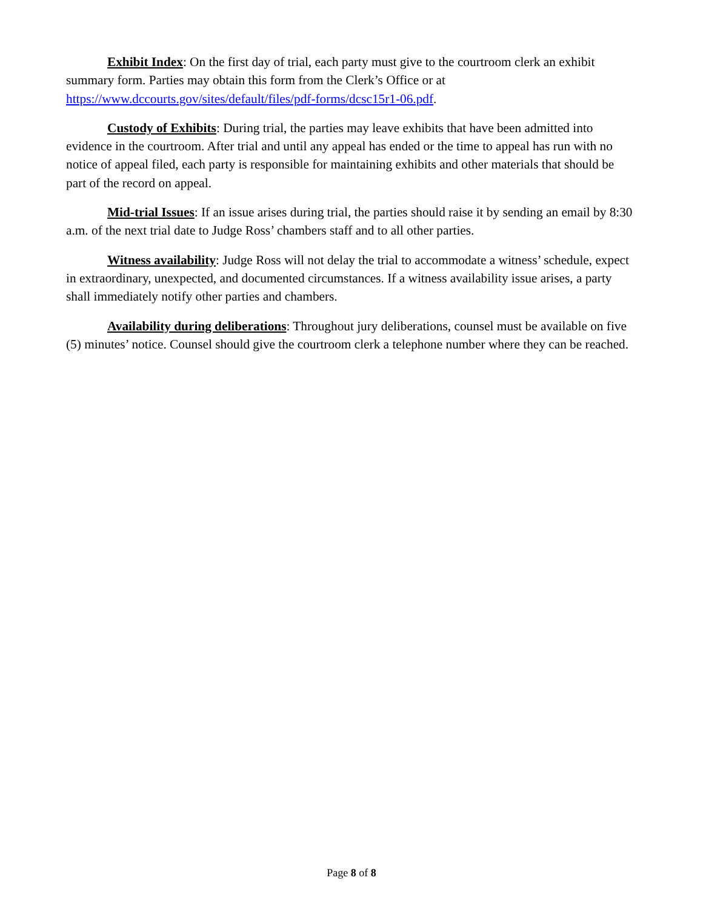Exhibit Index: On the first day of trial, each party must give to the courtroom clerk an exhibit summary form. Parties may obtain this form from the Clerk’s Office or at https://www.dccourts.gov/sites/default/files/pdf-forms/dcsc15r1-06.pdf.
Custody of Exhibits: During trial, the parties may leave exhibits that have been admitted into evidence in the courtroom. After trial and until any appeal has ended or the time to appeal has run with no notice of appeal filed, each party is responsible for maintaining exhibits and other materials that should be part of the record on appeal.
Mid-trial Issues: If an issue arises during trial, the parties should raise it by sending an email by 8:30 a.m. of the next trial date to Judge Ross’ chambers staff and to all other parties.
Witness availability: Judge Ross will not delay the trial to accommodate a witness’ schedule, expect in extraordinary, unexpected, and documented circumstances. If a witness availability issue arises, a party shall immediately notify other parties and chambers.
Availability during deliberations: Throughout jury deliberations, counsel must be available on five (5) minutes’ notice. Counsel should give the courtroom clerk a telephone number where they can be reached.
Page 8 of 8